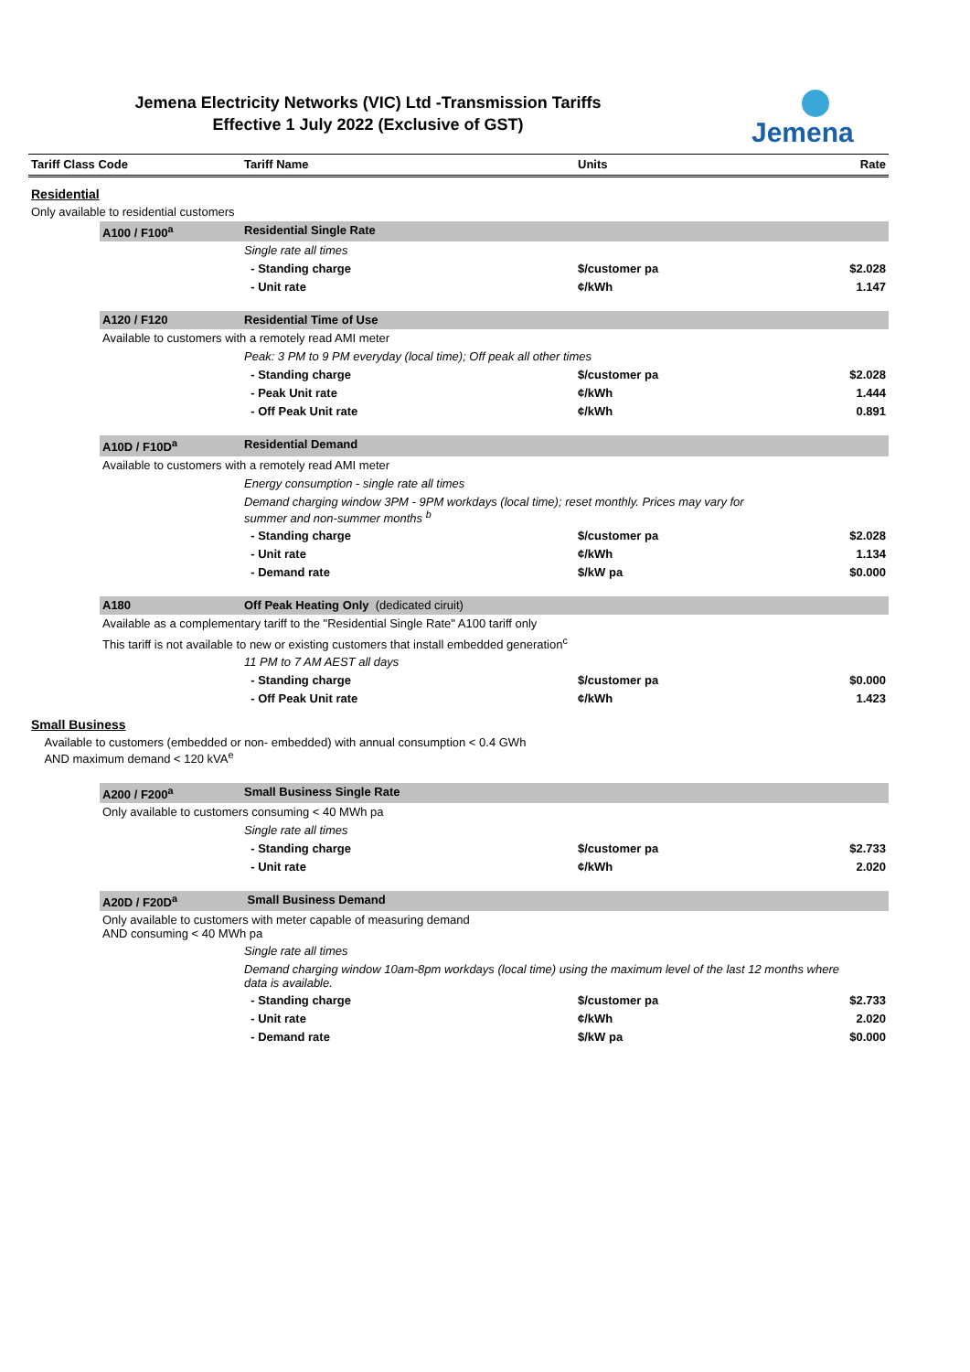Jemena Electricity Networks (VIC) Ltd -Transmission Tariffs
Effective 1 July 2022 (Exclusive of GST)
Jemena
| Tariff Class Code | | Tariff Name | Units | Rate |
| --- | --- | --- | --- | --- |
| Residential | | | | |
| Only available to residential customers | | | | |
| | A100 / F100<sup>a</sup> | Residential Single Rate | | |
| | | Single rate all times | | |
| | | - Standing charge | $/customer pa | $2.028 |
| | | - Unit rate | ¢/kWh | 1.147 |
| | A120 / F120 | Residential Time of Use | | |
| | Available to customers with a remotely read AMI meter | | | |
| | | Peak: 3 PM to 9 PM everyday (local time); Off peak all other times | | |
| | | - Standing charge | $/customer pa | $2.028 |
| | | - Peak Unit rate | ¢/kWh | 1.444 |
| | | - Off Peak Unit rate | ¢/kWh | 0.891 |
| | A10D / F10D<sup>a</sup> | Residential Demand | | |
| | Available to customers with a remotely read AMI meter | | | |
| | | Energy consumption - single rate all times | | |
| | | Demand charging window 3PM - 9PM workdays (local time); reset monthly. Prices may vary for summer and non-summer months <sup>b</sup> | | |
| | | - Standing charge | $/customer pa | $2.028 |
| | | - Unit rate | ¢/kWh | 1.134 |
| | | - Demand rate | $/kW pa | $0.000 |
| | A180 | Off Peak Heating Only (dedicated ciruit) | | |
| | Available as a complementary tariff to the "Residential Single Rate" A100 tariff only | | | |
| | This tariff is not available to new or existing customers that install embedded generation<sup>c</sup> | | | |
| | | 11 PM to 7 AM AEST all days | | |
| | | - Standing charge | $/customer pa | $0.000 |
| | | - Off Peak Unit rate | ¢/kWh | 1.423 |
| Small Business | | | | |
| Available to customers (embedded or non- embedded) with annual consumption < 0.4 GWh AND maximum demand < 120 kVA<sup>e</sup> | | | | |
| | A200 / F200<sup>a</sup> | Small Business Single Rate | | |
| | Only available to customers consuming < 40 MWh pa | | | |
| | | Single rate all times | | |
| | | - Standing charge | $/customer pa | $2.733 |
| | | - Unit rate | ¢/kWh | 2.020 |
| | A20D / F20D<sup>a</sup> | Small Business Demand | | |
| | Only available to customers with meter capable of measuring demand AND consuming < 40 MWh pa | | | |
| | | Single rate all times | | |
| | | Demand charging window 10am-8pm workdays (local time) using the maximum level of the last 12 months where data is available. | | |
| | | - Standing charge | $/customer pa | $2.733 |
| | | - Unit rate | ¢/kWh | 2.020 |
| | | - Demand rate | $/kW pa | $0.000 |